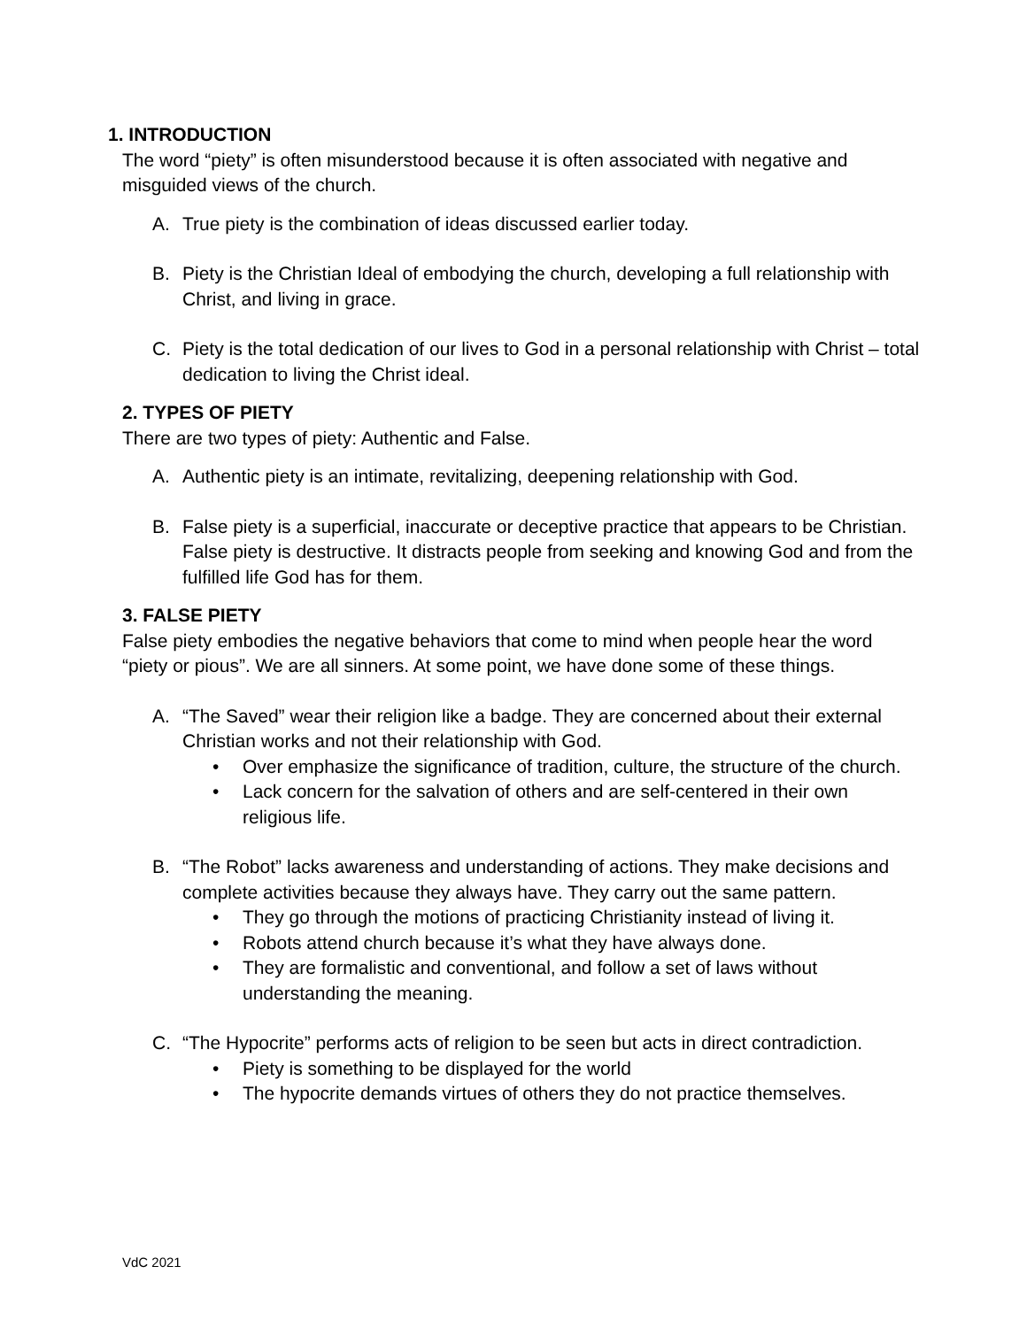1. INTRODUCTION
The word “piety” is often misunderstood because it is often associated with negative and misguided views of the church.
A. True piety is the combination of ideas discussed earlier today.
B. Piety is the Christian Ideal of embodying the church, developing a full relationship with Christ, and living in grace.
C. Piety is the total dedication of our lives to God in a personal relationship with Christ – total dedication to living the Christ ideal.
2. TYPES OF PIETY
There are two types of piety: Authentic and False.
A. Authentic piety is an intimate, revitalizing, deepening relationship with God.
B. False piety is a superficial, inaccurate or deceptive practice that appears to be Christian. False piety is destructive. It distracts people from seeking and knowing God and from the fulfilled life God has for them.
3. FALSE PIETY
False piety embodies the negative behaviors that come to mind when people hear the word “piety or pious”. We are all sinners. At some point, we have done some of these things.
A. “The Saved” wear their religion like a badge. They are concerned about their external Christian works and not their relationship with God.
• Over emphasize the significance of tradition, culture, the structure of the church.
• Lack concern for the salvation of others and are self-centered in their own religious life.
B. “The Robot” lacks awareness and understanding of actions. They make decisions and complete activities because they always have. They carry out the same pattern.
• They go through the motions of practicing Christianity instead of living it.
• Robots attend church because it’s what they have always done.
• They are formalistic and conventional, and follow a set of laws without understanding the meaning.
C. “The Hypocrite” performs acts of religion to be seen but acts in direct contradiction.
• Piety is something to be displayed for the world
• The hypocrite demands virtues of others they do not practice themselves.
VdC 2021